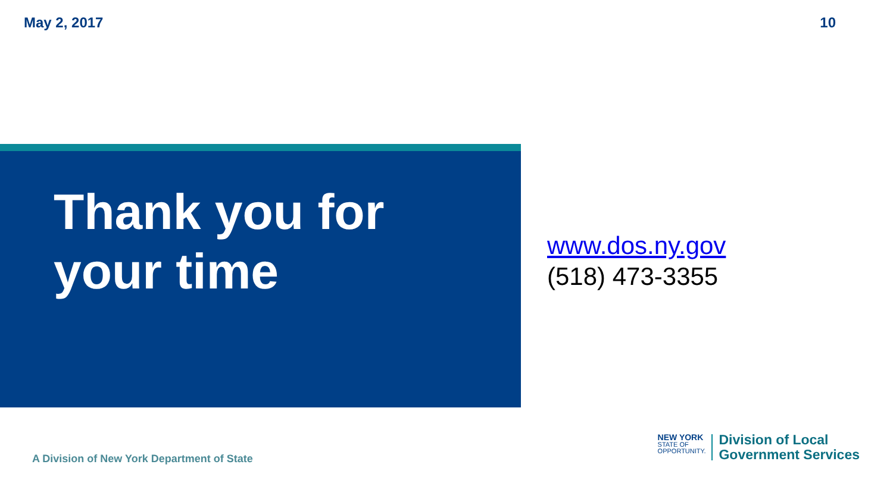May 2, 2017 10
Thank you for
your time
www.dos.ny.gov
(518) 473-3355
A Division of New York Department of State
NEW YORK
STATE OF
OPPORTUNITY.
Division of Local
Government Services